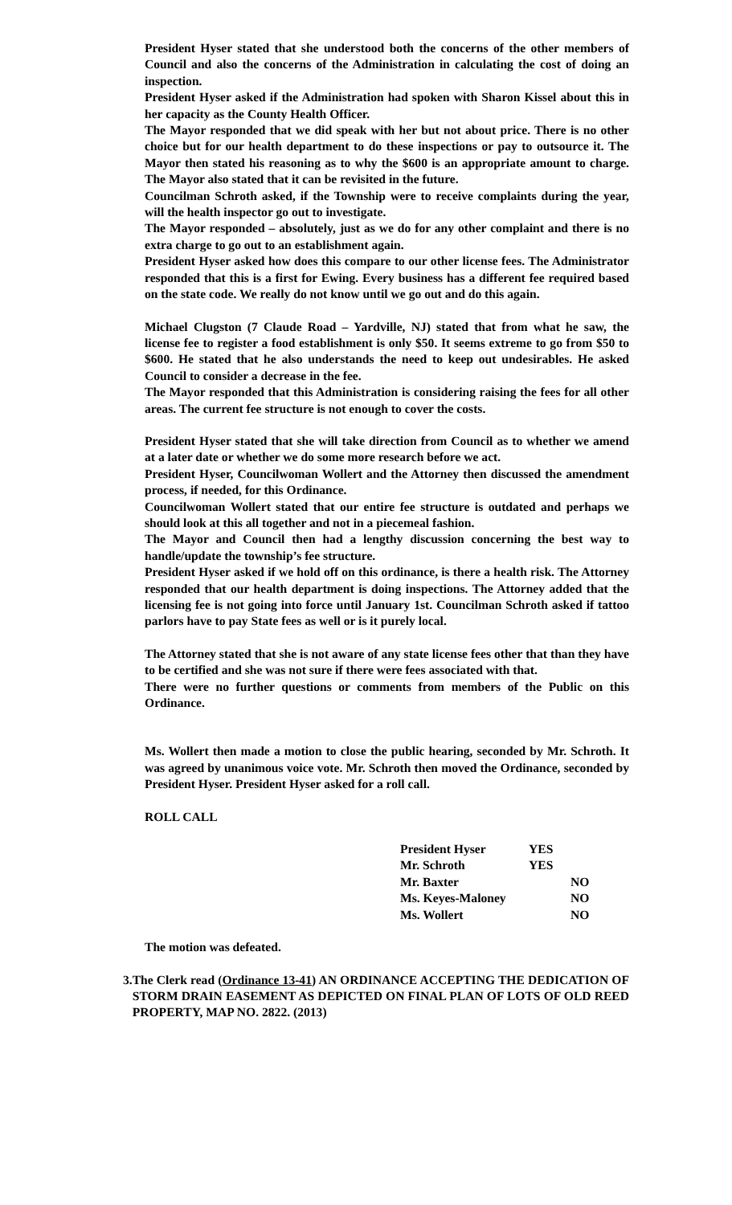President Hyser stated that she understood both the concerns of the other members of Council and also the concerns of the Administration in calculating the cost of doing an inspection.
President Hyser asked if the Administration had spoken with Sharon Kissel about this in her capacity as the County Health Officer.
The Mayor responded that we did speak with her but not about price. There is no other choice but for our health department to do these inspections or pay to outsource it. The Mayor then stated his reasoning as to why the $600 is an appropriate amount to charge. The Mayor also stated that it can be revisited in the future.
Councilman Schroth asked, if the Township were to receive complaints during the year, will the health inspector go out to investigate.
The Mayor responded – absolutely, just as we do for any other complaint and there is no extra charge to go out to an establishment again.
President Hyser asked how does this compare to our other license fees. The Administrator responded that this is a first for Ewing. Every business has a different fee required based on the state code. We really do not know until we go out and do this again.
Michael Clugston (7 Claude Road – Yardville, NJ) stated that from what he saw, the license fee to register a food establishment is only $50. It seems extreme to go from $50 to $600. He stated that he also understands the need to keep out undesirables. He asked Council to consider a decrease in the fee.
The Mayor responded that this Administration is considering raising the fees for all other areas. The current fee structure is not enough to cover the costs.
President Hyser stated that she will take direction from Council as to whether we amend at a later date or whether we do some more research before we act.
President Hyser, Councilwoman Wollert and the Attorney then discussed the amendment process, if needed, for this Ordinance.
Councilwoman Wollert stated that our entire fee structure is outdated and perhaps we should look at this all together and not in a piecemeal fashion.
The Mayor and Council then had a lengthy discussion concerning the best way to handle/update the township’s fee structure.
President Hyser asked if we hold off on this ordinance, is there a health risk. The Attorney responded that our health department is doing inspections. The Attorney added that the licensing fee is not going into force until January 1st. Councilman Schroth asked if tattoo parlors have to pay State fees as well or is it purely local.
The Attorney stated that she is not aware of any state license fees other that than they have to be certified and she was not sure if there were fees associated with that.
There were no further questions or comments from members of the Public on this Ordinance.
Ms. Wollert then made a motion to close the public hearing, seconded by Mr. Schroth. It was agreed by unanimous voice vote. Mr. Schroth then moved the Ordinance, seconded by President Hyser. President Hyser asked for a roll call.
ROLL CALL
| President Hyser | YES | |
| Mr. Schroth | YES | |
| Mr. Baxter | | NO |
| Ms. Keyes-Maloney | | NO |
| Ms. Wollert | | NO |
The motion was defeated.
3. The Clerk read (Ordinance 13-41) AN ORDINANCE ACCEPTING THE DEDICATION OF STORM DRAIN EASEMENT AS DEPICTED ON FINAL PLAN OF LOTS OF OLD REED PROPERTY, MAP NO. 2822. (2013)